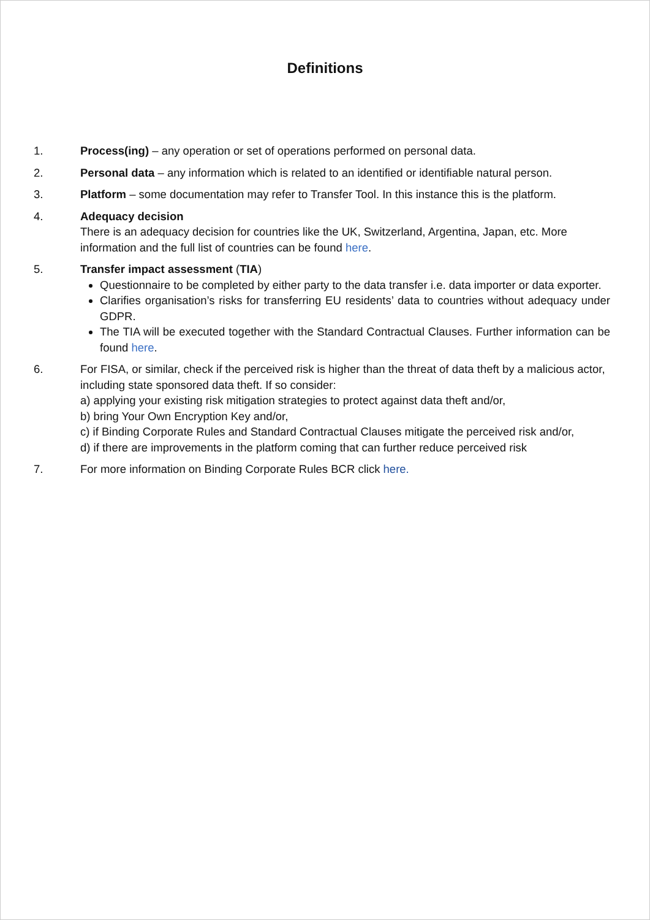Definitions
1. Process(ing) – any operation or set of operations performed on personal data.
2. Personal data – any information which is related to an identified or identifiable natural person.
3. Platform – some documentation may refer to Transfer Tool. In this instance this is the platform.
4. Adequacy decision
There is an adequacy decision for countries like the UK, Switzerland, Argentina, Japan, etc. More information and the full list of countries can be found here.
5. Transfer impact assessment (TIA)
Questionnaire to be completed by either party to the data transfer i.e. data importer or data exporter.
Clarifies organisation’s risks for transferring EU residents’ data to countries without adequacy under GDPR.
The TIA will be executed together with the Standard Contractual Clauses. Further information can be found here.
6. For FISA, or similar, check if the perceived risk is higher than the threat of data theft by a malicious actor, including state sponsored data theft. If so consider:
a) applying your existing risk mitigation strategies to protect against data theft and/or,
b) bring Your Own Encryption Key and/or,
c) if Binding Corporate Rules and Standard Contractual Clauses mitigate the perceived risk and/or,
d) if there are improvements in the platform coming that can further reduce perceived risk
7. For more information on Binding Corporate Rules BCR click here.